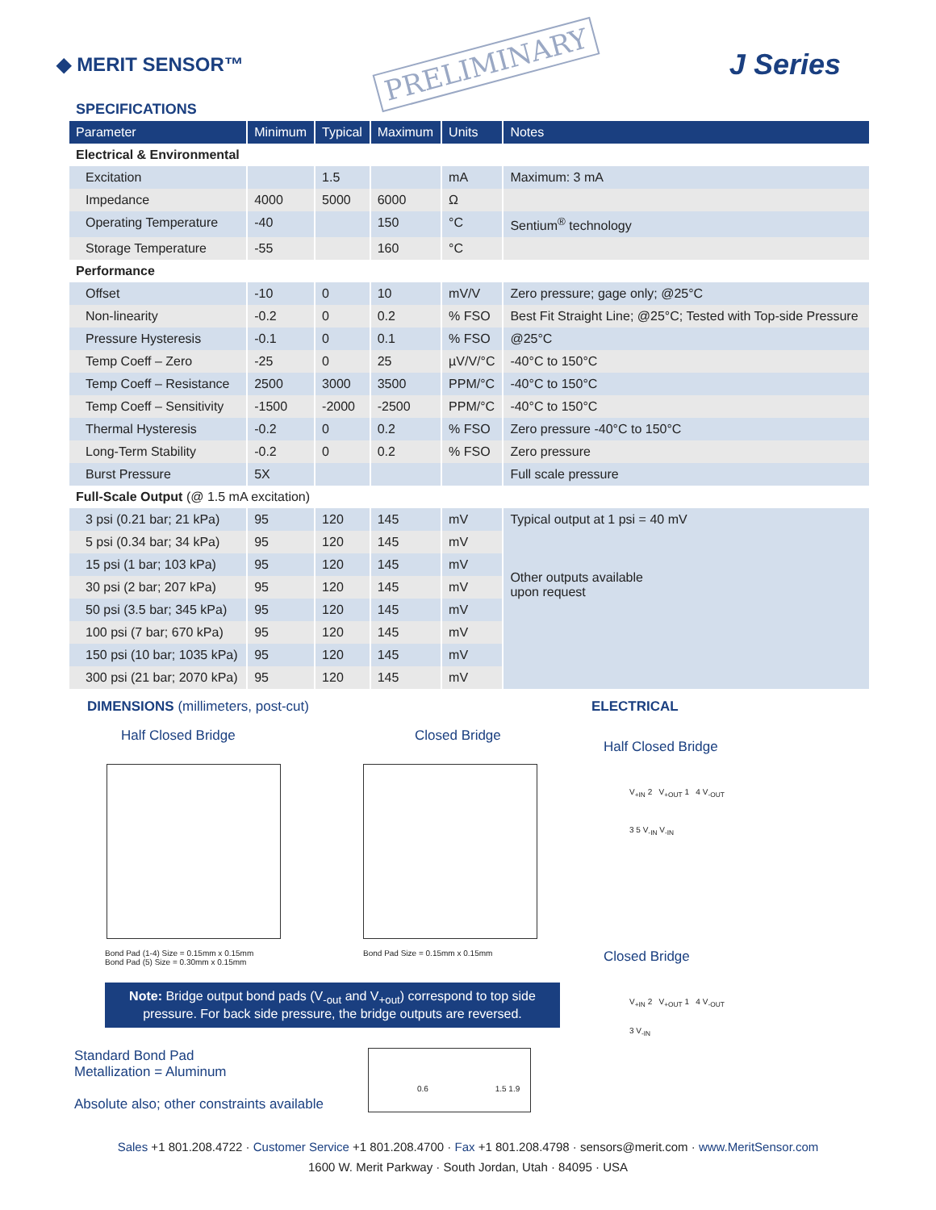◆ MERIT SENSOR™
PRELIMINARY
J Series
SPECIFICATIONS
| Parameter | Minimum | Typical | Maximum | Units | Notes |
| --- | --- | --- | --- | --- | --- |
| Electrical & Environmental | | | | | |
| Excitation | | 1.5 | | mA | Maximum: 3 mA |
| Impedance | 4000 | 5000 | 6000 | Ω | |
| Operating Temperature | -40 | | 150 | °C | Sentium<sup>®</sup> technology |
| Storage Temperature | -55 | | 160 | °C | |
| Performance | | | | | |
| Offset | -10 | 0 | 10 | mV/V | Zero pressure; gage only; @25°C |
| Non-linearity | -0.2 | 0 | 0.2 | % FSO | Best Fit Straight Line; @25°C; Tested with Top-side Pressure |
| Pressure Hysteresis | -0.1 | 0 | 0.1 | % FSO | @25°C |
| Temp Coeff – Zero | -25 | 0 | 25 | µV/V/°C | -40°C to 150°C |
| Temp Coeff – Resistance | 2500 | 3000 | 3500 | PPM/°C | -40°C to 150°C |
| Temp Coeff – Sensitivity | -1500 | -2000 | -2500 | PPM/°C | -40°C to 150°C |
| Thermal Hysteresis | -0.2 | 0 | 0.2 | % FSO | Zero pressure -40°C to 150°C |
| Long-Term Stability | -0.2 | 0 | 0.2 | % FSO | Zero pressure |
| Burst Pressure | 5X | | | | Full scale pressure |
| Full-Scale Output (@ 1.5 mA excitation) | | | | | |
| 3 psi (0.21 bar; 21 kPa) | 95 | 120 | 145 | mV | Typical output at 1 psi = 40 mV Other outputs available upon request |
| 5 psi (0.34 bar; 34 kPa) | 95 | 120 | 145 | mV | |
| 15 psi (1 bar; 103 kPa) | 95 | 120 | 145 | mV | |
| 30 psi (2 bar; 207 kPa) | 95 | 120 | 145 | mV | |
| 50 psi (3.5 bar; 345 kPa) | 95 | 120 | 145 | mV | |
| 100 psi (7 bar; 670 kPa) | 95 | 120 | 145 | mV | |
| 150 psi (10 bar; 1035 kPa) | 95 | 120 | 145 | mV | |
| 300 psi (21 bar; 2070 kPa) | 95 | 120 | 145 | mV | |
DIMENSIONS (millimeters, post-cut)
Half Closed Bridge
Bond Pad (1-4) Size = 0.15mm x 0.15mm
Bond Pad (5) Size = 0.30mm x 0.15mm
Closed Bridge
Bond Pad Size = 0.15mm x 0.15mm
Note: Bridge output bond pads (V<sub>-out</sub> and V<sub>+out</sub>) correspond to top side pressure. For back side pressure, the bridge outputs are reversed.
Standard Bond Pad
Metallization = Aluminum
Absolute also; other constraints available
0.6 1.5 1.9
ELECTRICAL
Half Closed Bridge
V<sub>+IN</sub> 2 V<sub>+OUT</sub> 1 4 V<sub>-OUT</sub>
3 5 V<sub>-IN</sub> V<sub>-IN</sub>
Closed Bridge
V<sub>+IN</sub> 2 V<sub>+OUT</sub> 1 4 V<sub>-OUT</sub>
3 V<sub>-IN</sub>
Sales +1 801.208.4722 · Customer Service +1 801.208.4700 · Fax +1 801.208.4798 · sensors@merit.com · www.MeritSensor.com
1600 W. Merit Parkway · South Jordan, Utah · 84095 · USA